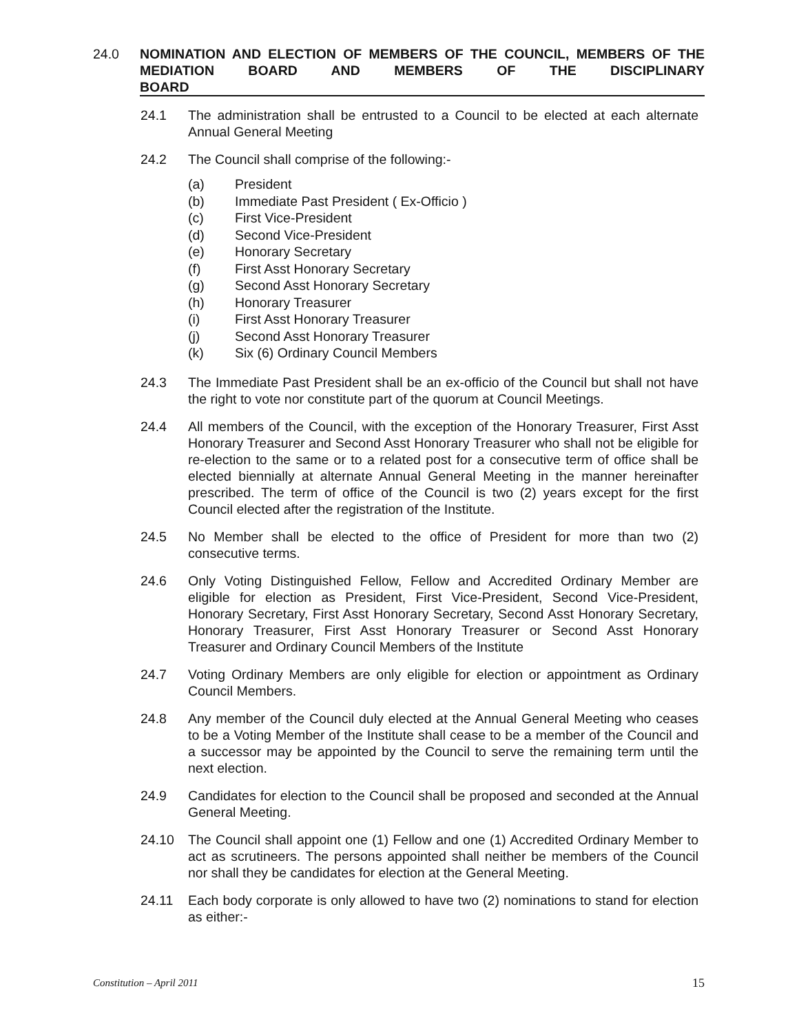24.0 NOMINATION AND ELECTION OF MEMBERS OF THE COUNCIL, MEMBERS OF THE MEDIATION BOARD AND MEMBERS OF THE DISCIPLINARY
BOARD
24.1 The administration shall be entrusted to a Council to be elected at each alternate Annual General Meeting
24.2 The Council shall comprise of the following:-
(a) President
(b) Immediate Past President ( Ex-Officio )
(c) First Vice-President
(d) Second Vice-President
(e) Honorary Secretary
(f) First Asst Honorary Secretary
(g) Second Asst Honorary Secretary
(h) Honorary Treasurer
(i) First Asst Honorary Treasurer
(j) Second Asst Honorary Treasurer
(k) Six (6) Ordinary Council Members
24.3 The Immediate Past President shall be an ex-officio of the Council but shall not have the right to vote nor constitute part of the quorum at Council Meetings.
24.4 All members of the Council, with the exception of the Honorary Treasurer, First Asst Honorary Treasurer and Second Asst Honorary Treasurer who shall not be eligible for re-election to the same or to a related post for a consecutive term of office shall be elected biennially at alternate Annual General Meeting in the manner hereinafter prescribed. The term of office of the Council is two (2) years except for the first Council elected after the registration of the Institute.
24.5 No Member shall be elected to the office of President for more than two (2) consecutive terms.
24.6 Only Voting Distinguished Fellow, Fellow and Accredited Ordinary Member are eligible for election as President, First Vice-President, Second Vice-President, Honorary Secretary, First Asst Honorary Secretary, Second Asst Honorary Secretary, Honorary Treasurer, First Asst Honorary Treasurer or Second Asst Honorary Treasurer and Ordinary Council Members of the Institute
24.7 Voting Ordinary Members are only eligible for election or appointment as Ordinary Council Members.
24.8 Any member of the Council duly elected at the Annual General Meeting who ceases to be a Voting Member of the Institute shall cease to be a member of the Council and a successor may be appointed by the Council to serve the remaining term until the next election.
24.9 Candidates for election to the Council shall be proposed and seconded at the Annual General Meeting.
24.10 The Council shall appoint one (1) Fellow and one (1) Accredited Ordinary Member to act as scrutineers. The persons appointed shall neither be members of the Council nor shall they be candidates for election at the General Meeting.
24.11 Each body corporate is only allowed to have two (2) nominations to stand for election as either:-
Constitution – April 2011 15